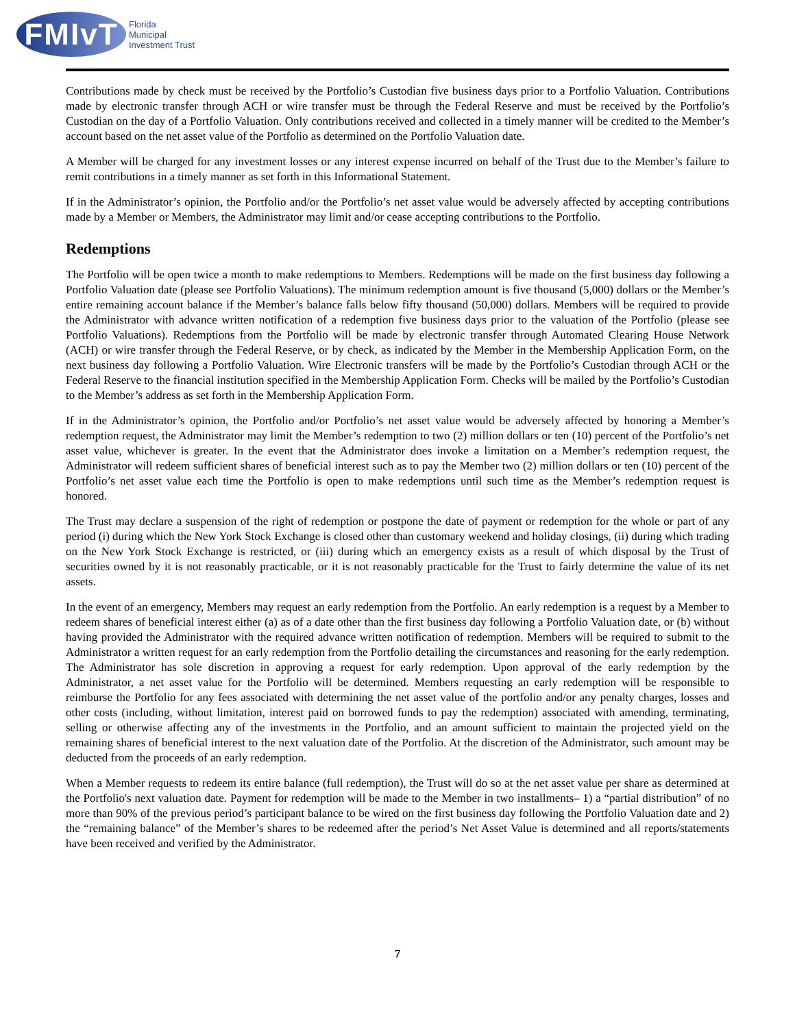FMIvT
Florida
Municipal
Investment Trust
Contributions made by check must be received by the Portfolio’s Custodian five business days prior to a Portfolio Valuation. Contributions made by electronic transfer through ACH or wire transfer must be through the Federal Reserve and must be received by the Portfolio’s Custodian on the day of a Portfolio Valuation. Only contributions received and collected in a timely manner will be credited to the Member’s account based on the net asset value of the Portfolio as determined on the Portfolio Valuation date.
A Member will be charged for any investment losses or any interest expense incurred on behalf of the Trust due to the Member’s failure to remit contributions in a timely manner as set forth in this Informational Statement.
If in the Administrator’s opinion, the Portfolio and/or the Portfolio’s net asset value would be adversely affected by accepting contributions made by a Member or Members, the Administrator may limit and/or cease accepting contributions to the Portfolio.
Redemptions
The Portfolio will be open twice a month to make redemptions to Members. Redemptions will be made on the first business day following a Portfolio Valuation date (please see Portfolio Valuations). The minimum redemption amount is five thousand (5,000) dollars or the Member’s entire remaining account balance if the Member’s balance falls below fifty thousand (50,000) dollars. Members will be required to provide the Administrator with advance written notification of a redemption five business days prior to the valuation of the Portfolio (please see Portfolio Valuations). Redemptions from the Portfolio will be made by electronic transfer through Automated Clearing House Network (ACH) or wire transfer through the Federal Reserve, or by check, as indicated by the Member in the Membership Application Form, on the next business day following a Portfolio Valuation. Wire Electronic transfers will be made by the Portfolio’s Custodian through ACH or the Federal Reserve to the financial institution specified in the Membership Application Form. Checks will be mailed by the Portfolio’s Custodian to the Member’s address as set forth in the Membership Application Form.
If in the Administrator’s opinion, the Portfolio and/or Portfolio’s net asset value would be adversely affected by honoring a Member’s redemption request, the Administrator may limit the Member’s redemption to two (2) million dollars or ten (10) percent of the Portfolio’s net asset value, whichever is greater. In the event that the Administrator does invoke a limitation on a Member’s redemption request, the Administrator will redeem sufficient shares of beneficial interest such as to pay the Member two (2) million dollars or ten (10) percent of the Portfolio’s net asset value each time the Portfolio is open to make redemptions until such time as the Member’s redemption request is honored.
The Trust may declare a suspension of the right of redemption or postpone the date of payment or redemption for the whole or part of any period (i) during which the New York Stock Exchange is closed other than customary weekend and holiday closings, (ii) during which trading on the New York Stock Exchange is restricted, or (iii) during which an emergency exists as a result of which disposal by the Trust of securities owned by it is not reasonably practicable, or it is not reasonably practicable for the Trust to fairly determine the value of its net assets.
In the event of an emergency, Members may request an early redemption from the Portfolio. An early redemption is a request by a Member to redeem shares of beneficial interest either (a) as of a date other than the first business day following a Portfolio Valuation date, or (b) without having provided the Administrator with the required advance written notification of redemption. Members will be required to submit to the Administrator a written request for an early redemption from the Portfolio detailing the circumstances and reasoning for the early redemption. The Administrator has sole discretion in approving a request for early redemption. Upon approval of the early redemption by the Administrator, a net asset value for the Portfolio will be determined. Members requesting an early redemption will be responsible to reimburse the Portfolio for any fees associated with determining the net asset value of the portfolio and/or any penalty charges, losses and other costs (including, without limitation, interest paid on borrowed funds to pay the redemption) associated with amending, terminating, selling or otherwise affecting any of the investments in the Portfolio, and an amount sufficient to maintain the projected yield on the remaining shares of beneficial interest to the next valuation date of the Portfolio. At the discretion of the Administrator, such amount may be deducted from the proceeds of an early redemption.
When a Member requests to redeem its entire balance (full redemption), the Trust will do so at the net asset value per share as determined at the Portfolio's next valuation date. Payment for redemption will be made to the Member in two installments– 1) a “partial distribution” of no more than 90% of the previous period’s participant balance to be wired on the first business day following the Portfolio Valuation date and 2) the “remaining balance” of the Member’s shares to be redeemed after the period’s Net Asset Value is determined and all reports/statements have been received and verified by the Administrator.
7